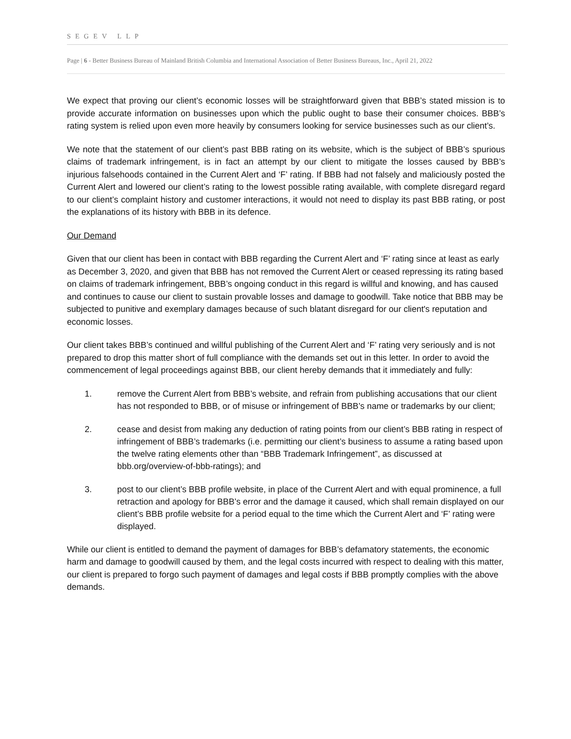SEGEV LLP
Page | 6 - Better Business Bureau of Mainland British Columbia and International Association of Better Business Bureaus, Inc., April 21, 2022
We expect that proving our client’s economic losses will be straightforward given that BBB’s stated mission is to provide accurate information on businesses upon which the public ought to base their consumer choices. BBB’s rating system is relied upon even more heavily by consumers looking for service businesses such as our client’s.
We note that the statement of our client’s past BBB rating on its website, which is the subject of BBB’s spurious claims of trademark infringement, is in fact an attempt by our client to mitigate the losses caused by BBB’s injurious falsehoods contained in the Current Alert and ‘F’ rating. If BBB had not falsely and maliciously posted the Current Alert and lowered our client’s rating to the lowest possible rating available, with complete disregard regard to our client’s complaint history and customer interactions, it would not need to display its past BBB rating, or post the explanations of its history with BBB in its defence.
Our Demand
Given that our client has been in contact with BBB regarding the Current Alert and ‘F’ rating since at least as early as December 3, 2020, and given that BBB has not removed the Current Alert or ceased repressing its rating based on claims of trademark infringement, BBB’s ongoing conduct in this regard is willful and knowing, and has caused and continues to cause our client to sustain provable losses and damage to goodwill. Take notice that BBB may be subjected to punitive and exemplary damages because of such blatant disregard for our client's reputation and economic losses.
Our client takes BBB’s continued and willful publishing of the Current Alert and ‘F’ rating very seriously and is not prepared to drop this matter short of full compliance with the demands set out in this letter. In order to avoid the commencement of legal proceedings against BBB, our client hereby demands that it immediately and fully:
1. remove the Current Alert from BBB’s website, and refrain from publishing accusations that our client has not responded to BBB, or of misuse or infringement of BBB’s name or trademarks by our client;
2. cease and desist from making any deduction of rating points from our client’s BBB rating in respect of infringement of BBB’s trademarks (i.e. permitting our client’s business to assume a rating based upon the twelve rating elements other than “BBB Trademark Infringement”, as discussed at bbb.org/overview-of-bbb-ratings); and
3. post to our client’s BBB profile website, in place of the Current Alert and with equal prominence, a full retraction and apology for BBB’s error and the damage it caused, which shall remain displayed on our client’s BBB profile website for a period equal to the time which the Current Alert and ‘F’ rating were displayed.
While our client is entitled to demand the payment of damages for BBB’s defamatory statements, the economic harm and damage to goodwill caused by them, and the legal costs incurred with respect to dealing with this matter, our client is prepared to forgo such payment of damages and legal costs if BBB promptly complies with the above demands.